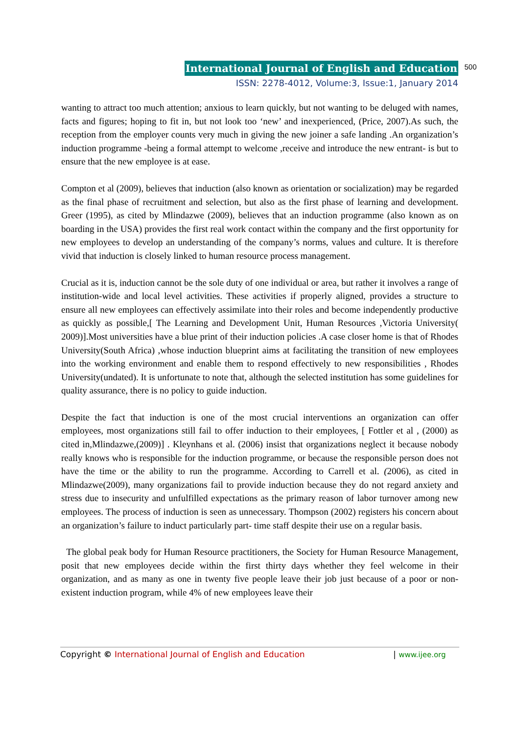International Journal of English and Education 500
ISSN: 2278-4012, Volume:3, Issue:1, January 2014
wanting to attract too much attention; anxious to learn quickly, but not wanting to be deluged with names, facts and figures; hoping to fit in, but not look too ‘new’ and inexperienced, (Price, 2007).As such, the reception from the employer counts very much in giving the new joiner a safe landing .An organization’s induction programme -being a formal attempt to welcome ,receive and introduce the new entrant- is but to ensure that the new employee is at ease.
Compton et al (2009), believes that induction (also known as orientation or socialization) may be regarded as the final phase of recruitment and selection, but also as the first phase of learning and development. Greer (1995), as cited by Mlindazwe (2009), believes that an induction programme (also known as on boarding in the USA) provides the first real work contact within the company and the first opportunity for new employees to develop an understanding of the company’s norms, values and culture. It is therefore vivid that induction is closely linked to human resource process management.
Crucial as it is, induction cannot be the sole duty of one individual or area, but rather it involves a range of institution-wide and local level activities. These activities if properly aligned, provides a structure to ensure all new employees can effectively assimilate into their roles and become independently productive as quickly as possible,[ The Learning and Development Unit, Human Resources ,Victoria University( 2009)].Most universities have a blue print of their induction policies .A case closer home is that of Rhodes University(South Africa) ,whose induction blueprint aims at facilitating the transition of new employees into the working environment and enable them to respond effectively to new responsibilities , Rhodes University(undated). It is unfortunate to note that, although the selected institution has some guidelines for quality assurance, there is no policy to guide induction.
Despite the fact that induction is one of the most crucial interventions an organization can offer employees, most organizations still fail to offer induction to their employees, [ Fottler et al , (2000) as cited in,Mlindazwe,(2009)] . Kleynhans et al. (2006) insist that organizations neglect it because nobody really knows who is responsible for the induction programme, or because the responsible person does not have the time or the ability to run the programme. According to Carrell et al. (2006), as cited in Mlindazwe(2009), many organizations fail to provide induction because they do not regard anxiety and stress due to insecurity and unfulfilled expectations as the primary reason of labor turnover among new employees. The process of induction is seen as unnecessary. Thompson (2002) registers his concern about an organization’s failure to induct particularly part- time staff despite their use on a regular basis.
The global peak body for Human Resource practitioners, the Society for Human Resource Management, posit that new employees decide within the first thirty days whether they feel welcome in their organization, and as many as one in twenty five people leave their job just because of a poor or non-existent induction program, while 4% of new employees leave their
Copyright © International Journal of English and Education | www.ijee.org